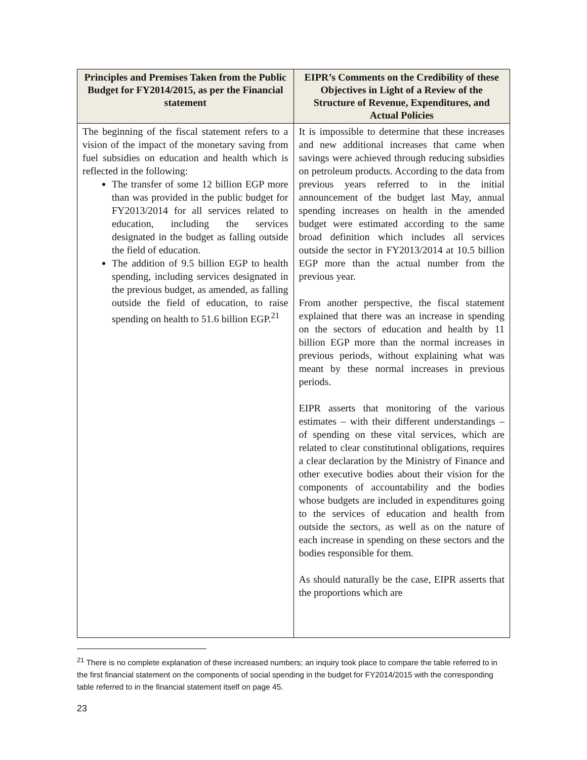| Principles and Premises Taken from the Public Budget for FY2014/2015, as per the Financial statement | EIPR’s Comments on the Credibility of these Objectives in Light of a Review of the Structure of Revenue, Expenditures, and Actual Policies |
| --- | --- |
| The beginning of the fiscal statement refers to a vision of the impact of the monetary saving from fuel subsidies on education and health which is reflected in the following: The transfer of some 12 billion EGP more than was provided in the public budget for FY2013/2014 for all services related to education, including the services designated in the budget as falling outside the field of education. The addition of 9.5 billion EGP to health spending, including services designated in the previous budget, as amended, as falling outside the field of education, to raise spending on health to 51.6 billion EGP.<sup>21</sup> | It is impossible to determine that these increases and new additional increases that came when savings were achieved through reducing subsidies on petroleum products. According to the data from previous years referred to in the initial announcement of the budget last May, annual spending increases on health in the amended budget were estimated according to the same broad definition which includes all services outside the sector in FY2013/2014 at 10.5 billion EGP more than the actual number from the previous year. From another perspective, the fiscal statement explained that there was an increase in spending on the sectors of education and health by 11 billion EGP more than the normal increases in previous periods, without explaining what was meant by these normal increases in previous periods. EIPR asserts that monitoring of the various estimates – with their different understandings – of spending on these vital services, which are related to clear constitutional obligations, requires a clear declaration by the Ministry of Finance and other executive bodies about their vision for the components of accountability and the bodies whose budgets are included in expenditures going to the services of education and health from outside the sectors, as well as on the nature of each increase in spending on these sectors and the bodies responsible for them. As should naturally be the case, EIPR asserts that the proportions which are |
<sup>21</sup> There is no complete explanation of these increased numbers; an inquiry took place to compare the table referred to in the first financial statement on the components of social spending in the budget for FY2014/2015 with the corresponding table referred to in the financial statement itself on page 45.
23